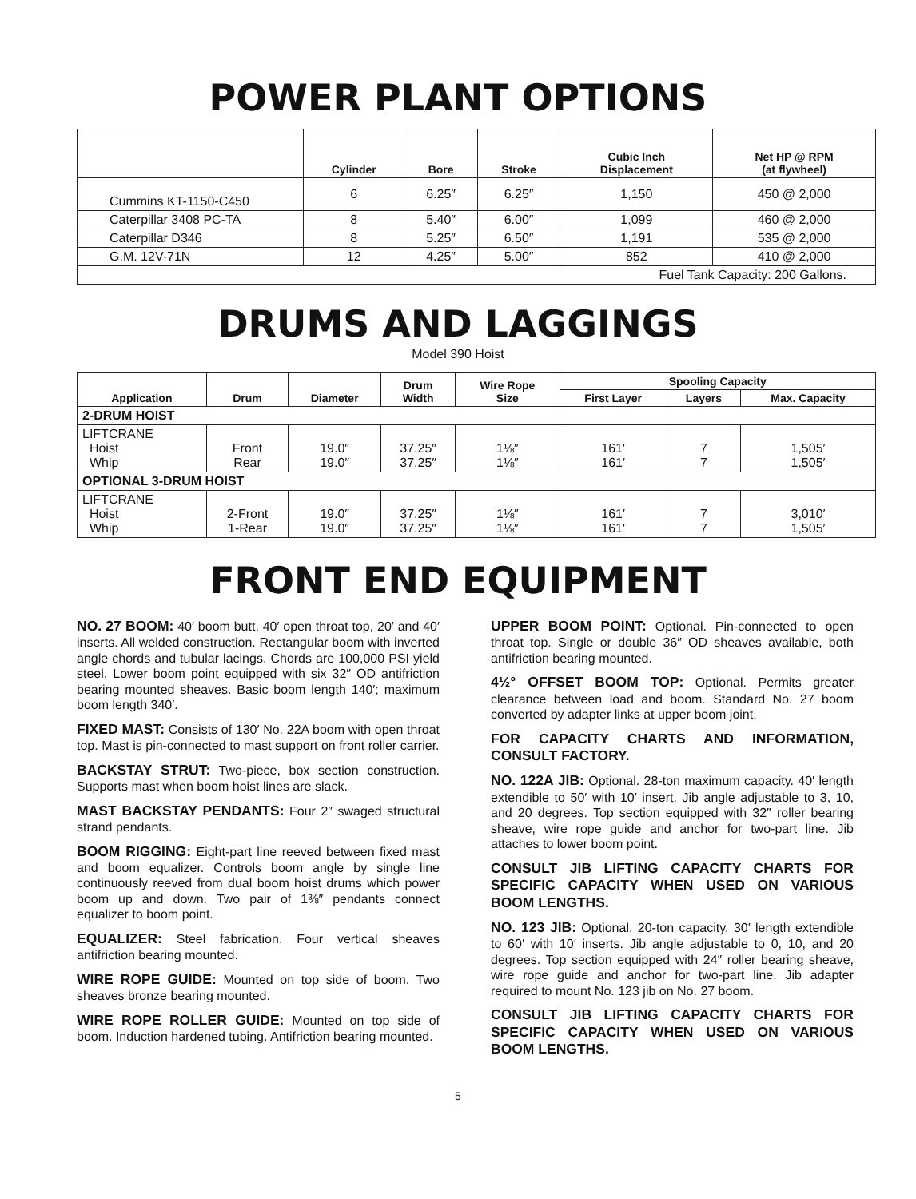POWER PLANT OPTIONS
| | Cylinder | Bore | Stroke | Cubic Inch Displacement | Net HP @ RPM (at flywheel) |
| --- | --- | --- | --- | --- | --- |
| Cummins KT-1150-C450 | 6 | 6.25″ | 6.25″ | 1,150 | 450 @ 2,000 |
| Caterpillar 3408 PC-TA | 8 | 5.40″ | 6.00″ | 1,099 | 460 @ 2,000 |
| Caterpillar D346 | 8 | 5.25″ | 6.50″ | 1,191 | 535 @ 2,000 |
| G.M. 12V-71N | 12 | 4.25″ | 5.00″ | 852 | 410 @ 2,000 |
| Fuel Tank Capacity: 200 Gallons. | | | | | |
DRUMS AND LAGGINGS
Model 390 Hoist
| Application | Drum | Diameter | Drum Width | Wire Rope Size | Spooling Capacity | | |
| --- | --- | --- | --- | --- | --- | --- | --- |
| | | | | | First Layer | Layers | Max. Capacity |
| 2-DRUM HOIST | | | | | | | |
| LIFTCRANE Hoist Whip | Front Rear | 19.0″ 19.0″ | 37.25″ 37.25″ | 1⅛″ 1⅛″ | 161′ 161′ | 7 7 | 1,505′ 1,505′ |
| OPTIONAL 3-DRUM HOIST | | | | | | | |
| LIFTCRANE Hoist Whip | 2-Front 1-Rear | 19.0″ 19.0″ | 37.25″ 37.25″ | 1⅛″ 1⅛″ | 161′ 161′ | 7 7 | 3,010′ 1,505′ |
FRONT END EQUIPMENT
NO. 27 BOOM: 40′ boom butt, 40′ open throat top, 20′ and 40′ inserts. All welded construction. Rectangular boom with inverted angle chords and tubular lacings. Chords are 100,000 PSI yield steel. Lower boom point equipped with six 32″ OD antifriction bearing mounted sheaves. Basic boom length 140′; maximum boom length 340′.
FIXED MAST: Consists of 130′ No. 22A boom with open throat top. Mast is pin-connected to mast support on front roller carrier.
BACKSTAY STRUT: Two-piece, box section construction. Supports mast when boom hoist lines are slack.
MAST BACKSTAY PENDANTS: Four 2″ swaged structural strand pendants.
BOOM RIGGING: Eight-part line reeved between fixed mast and boom equalizer. Controls boom angle by single line continuously reeved from dual boom hoist drums which power boom up and down. Two pair of 1⅜″ pendants connect equalizer to boom point.
EQUALIZER: Steel fabrication. Four vertical sheaves antifriction bearing mounted.
WIRE ROPE GUIDE: Mounted on top side of boom. Two sheaves bronze bearing mounted.
WIRE ROPE ROLLER GUIDE: Mounted on top side of boom. Induction hardened tubing. Antifriction bearing mounted.
UPPER BOOM POINT: Optional. Pin-connected to open throat top. Single or double 36″ OD sheaves available, both antifriction bearing mounted.
4½° OFFSET BOOM TOP: Optional. Permits greater clearance between load and boom. Standard No. 27 boom converted by adapter links at upper boom joint.
FOR CAPACITY CHARTS AND INFORMATION, CONSULT FACTORY.
NO. 122A JIB: Optional. 28-ton maximum capacity. 40′ length extendible to 50′ with 10′ insert. Jib angle adjustable to 3, 10, and 20 degrees. Top section equipped with 32″ roller bearing sheave, wire rope guide and anchor for two-part line. Jib attaches to lower boom point.
CONSULT JIB LIFTING CAPACITY CHARTS FOR SPECIFIC CAPACITY WHEN USED ON VARIOUS BOOM LENGTHS.
NO. 123 JIB: Optional. 20-ton capacity. 30′ length extendible to 60′ with 10′ inserts. Jib angle adjustable to 0, 10, and 20 degrees. Top section equipped with 24″ roller bearing sheave, wire rope guide and anchor for two-part line. Jib adapter required to mount No. 123 jib on No. 27 boom.
CONSULT JIB LIFTING CAPACITY CHARTS FOR SPECIFIC CAPACITY WHEN USED ON VARIOUS BOOM LENGTHS.
5